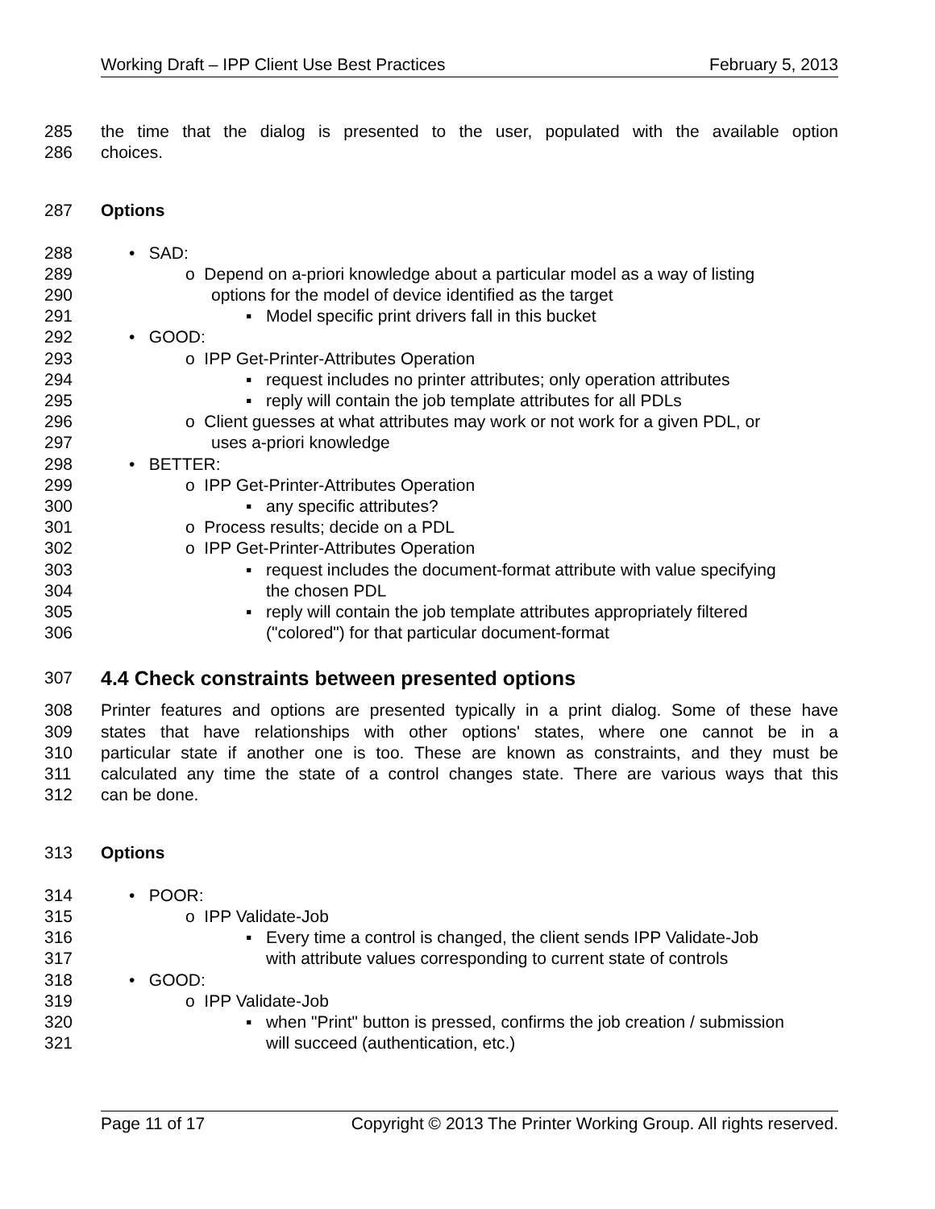Working Draft – IPP Client Use Best Practices February 5, 2013
285 the time that the dialog is presented to the user, populated with the available option
286 choices.
287 Options
288 • SAD:
289 o Depend on a-priori knowledge about a particular model as a way of listing
290 options for the model of device identified as the target
291 ▪ Model specific print drivers fall in this bucket
292 • GOOD:
293 o IPP Get-Printer-Attributes Operation
294 ▪ request includes no printer attributes; only operation attributes
295 ▪ reply will contain the job template attributes for all PDLs
296 o Client guesses at what attributes may work or not work for a given PDL, or
297 uses a-priori knowledge
298 • BETTER:
299 o IPP Get-Printer-Attributes Operation
300 ▪ any specific attributes?
301 o Process results; decide on a PDL
302 o IPP Get-Printer-Attributes Operation
303 ▪ request includes the document-format attribute with value specifying
304 the chosen PDL
305 ▪ reply will contain the job template attributes appropriately filtered
306 ("colored") for that particular document-format
307 4.4 Check constraints between presented options
308 Printer features and options are presented typically in a print dialog. Some of these have
309 states that have relationships with other options' states, where one cannot be in a
310 particular state if another one is too. These are known as constraints, and they must be
311 calculated any time the state of a control changes state. There are various ways that this
312 can be done.
313 Options
314 • POOR:
315 o IPP Validate-Job
316 ▪ Every time a control is changed, the client sends IPP Validate-Job
317 with attribute values corresponding to current state of controls
318 • GOOD:
319 o IPP Validate-Job
320 ▪ when "Print" button is pressed, confirms the job creation / submission
321 will succeed (authentication, etc.)
Page 11 of 17 Copyright © 2013 The Printer Working Group. All rights reserved.